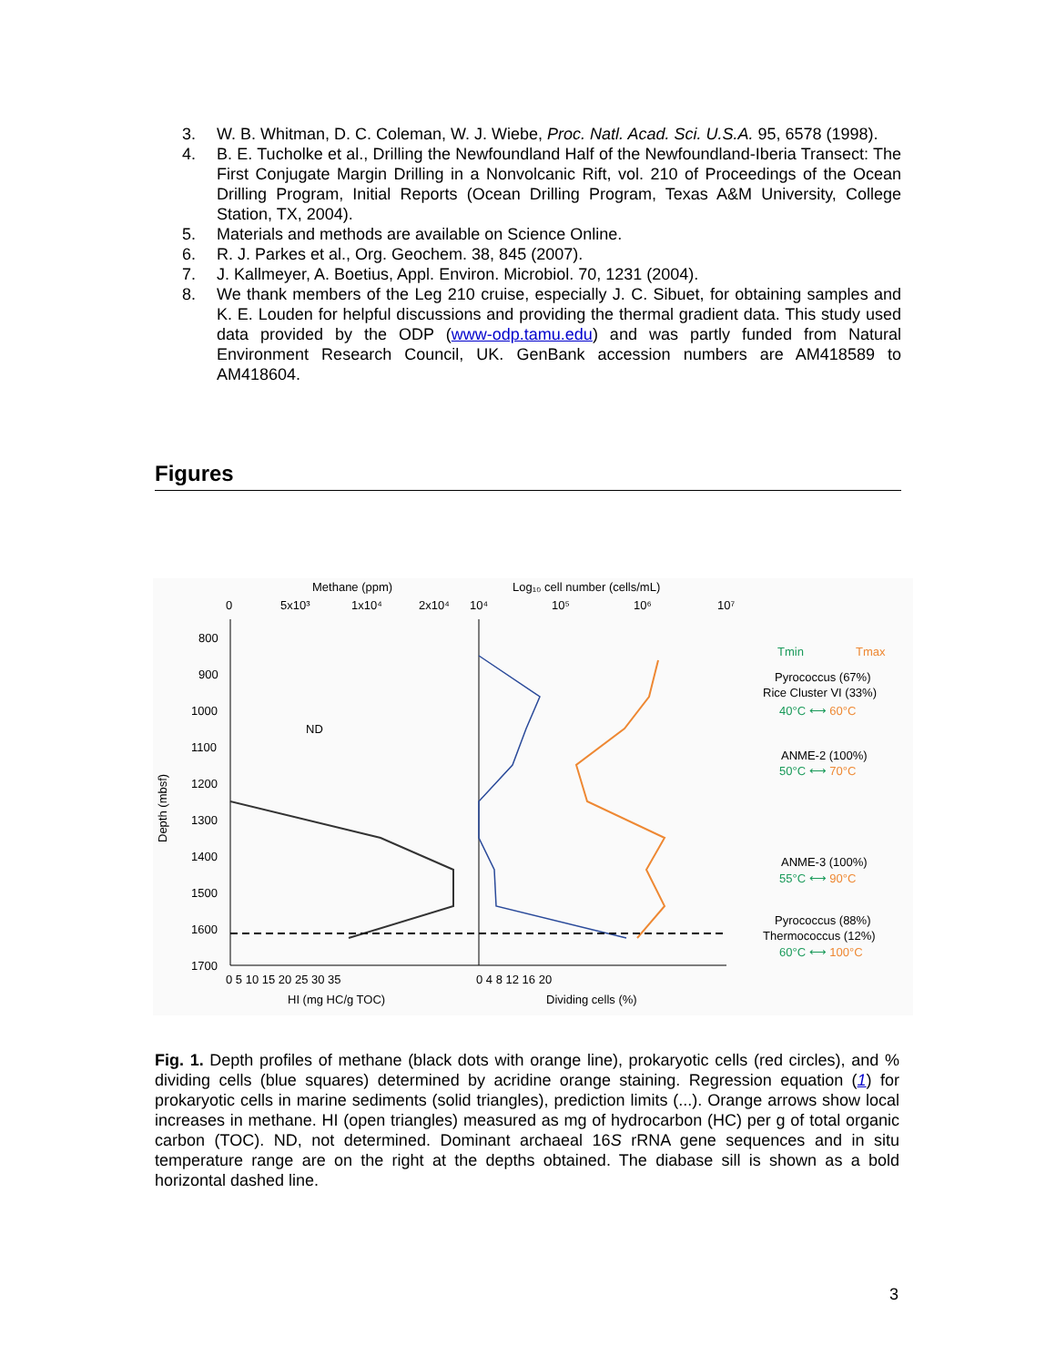3. W. B. Whitman, D. C. Coleman, W. J. Wiebe, Proc. Natl. Acad. Sci. U.S.A. 95, 6578 (1998).
4. B. E. Tucholke et al., Drilling the Newfoundland Half of the Newfoundland-Iberia Transect: The First Conjugate Margin Drilling in a Nonvolcanic Rift, vol. 210 of Proceedings of the Ocean Drilling Program, Initial Reports (Ocean Drilling Program, Texas A&M University, College Station, TX, 2004).
5. Materials and methods are available on Science Online.
6. R. J. Parkes et al., Org. Geochem. 38, 845 (2007).
7. J. Kallmeyer, A. Boetius, Appl. Environ. Microbiol. 70, 1231 (2004).
8. We thank members of the Leg 210 cruise, especially J. C. Sibuet, for obtaining samples and K. E. Louden for helpful discussions and providing the thermal gradient data. This study used data provided by the ODP (www-odp.tamu.edu) and was partly funded from Natural Environment Research Council, UK. GenBank accession numbers are AM418589 to AM418604.
Figures
Methane (ppm)
Log₁₀ cell number (cells/mL)
0
5x10³
1x10⁴
2x10⁴
10⁴
10⁵
10⁶
10⁷
800
900
1000
1100
1200
1300
1400
1500
1600
1700
Depth (mbsf)
ND
Tmin
Tmax
Pyrococcus (67%)
Rice Cluster VI (33%)
40°C ⟷ 60°C
ANME-2 (100%)
50°C ⟷ 70°C
ANME-3 (100%)
55°C ⟷ 90°C
Pyrococcus (88%)
Thermococcus (12%)
60°C ⟷ 100°C
0 5 10 15 20 25 30 35
0 4 8 12 16 20
HI (mg HC/g TOC)
Dividing cells (%)
Fig. 1. Depth profiles of methane (black dots with orange line), prokaryotic cells (red circles), and % dividing cells (blue squares) determined by acridine orange staining. Regression equation (1) for prokaryotic cells in marine sediments (solid triangles), prediction limits (...). Orange arrows show local increases in methane. HI (open triangles) measured as mg of hydrocarbon (HC) per g of total organic carbon (TOC). ND, not determined. Dominant archaeal 16S rRNA gene sequences and in situ temperature range are on the right at the depths obtained. The diabase sill is shown as a bold horizontal dashed line.
3